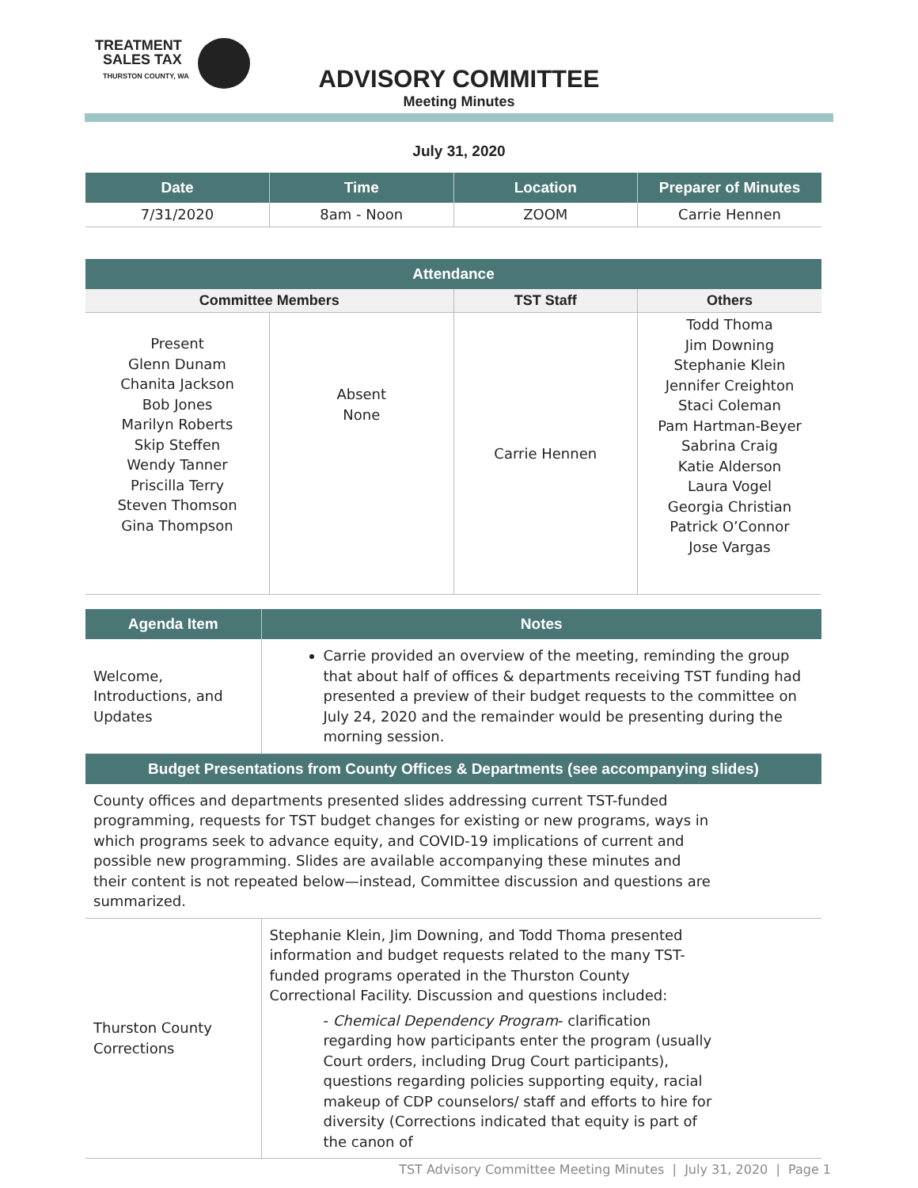TREATMENT
SALES TAX
THURSTON COUNTY, WA
ADVISORY COMMITTEE
Meeting Minutes
July 31, 2020
| Date | Time | Location | Preparer of Minutes |
| --- | --- | --- | --- |
| 7/31/2020 | 8am - Noon | ZOOM | Carrie Hennen |
| Attendance | | | |
| --- | --- | --- | --- |
| Committee Members | | TST Staff | Others |
| Present Glenn Dunam Chanita Jackson Bob Jones Marilyn Roberts Skip Steffen Wendy Tanner Priscilla Terry Steven Thomson Gina Thompson | Absent None | Carrie Hennen | Todd Thoma Jim Downing Stephanie Klein Jennifer Creighton Staci Coleman Pam Hartman-Beyer Sabrina Craig Katie Alderson Laura Vogel Georgia Christian Patrick O’Connor Jose Vargas |
| Agenda Item | Notes |
| --- | --- |
| Welcome, Introductions, and Updates | Carrie provided an overview of the meeting, reminding the group that about half of offices & departments receiving TST funding had presented a preview of their budget requests to the committee on July 24, 2020 and the remainder would be presenting during the morning session. |
| Budget Presentations from County Offices & Departments (see accompanying slides) | |
| County offices and departments presented slides addressing current TST-funded programming, requests for TST budget changes for existing or new programs, ways in which programs seek to advance equity, and COVID-19 implications of current and possible new programming. Slides are available accompanying these minutes and their content is not repeated below—instead, Committee discussion and questions are summarized. | |
| Thurston County Corrections | Stephanie Klein, Jim Downing, and Todd Thoma presented information and budget requests related to the many TST-funded programs operated in the Thurston County Correctional Facility. Discussion and questions included: - Chemical Dependency Program - clarification regarding how participants enter the program (usually Court orders, including Drug Court participants), questions regarding policies supporting equity, racial makeup of CDP counselors/ staff and efforts to hire for diversity (Corrections indicated that equity is part of the canon of |
TST Advisory Committee Meeting Minutes | July 31, 2020 | Page 1